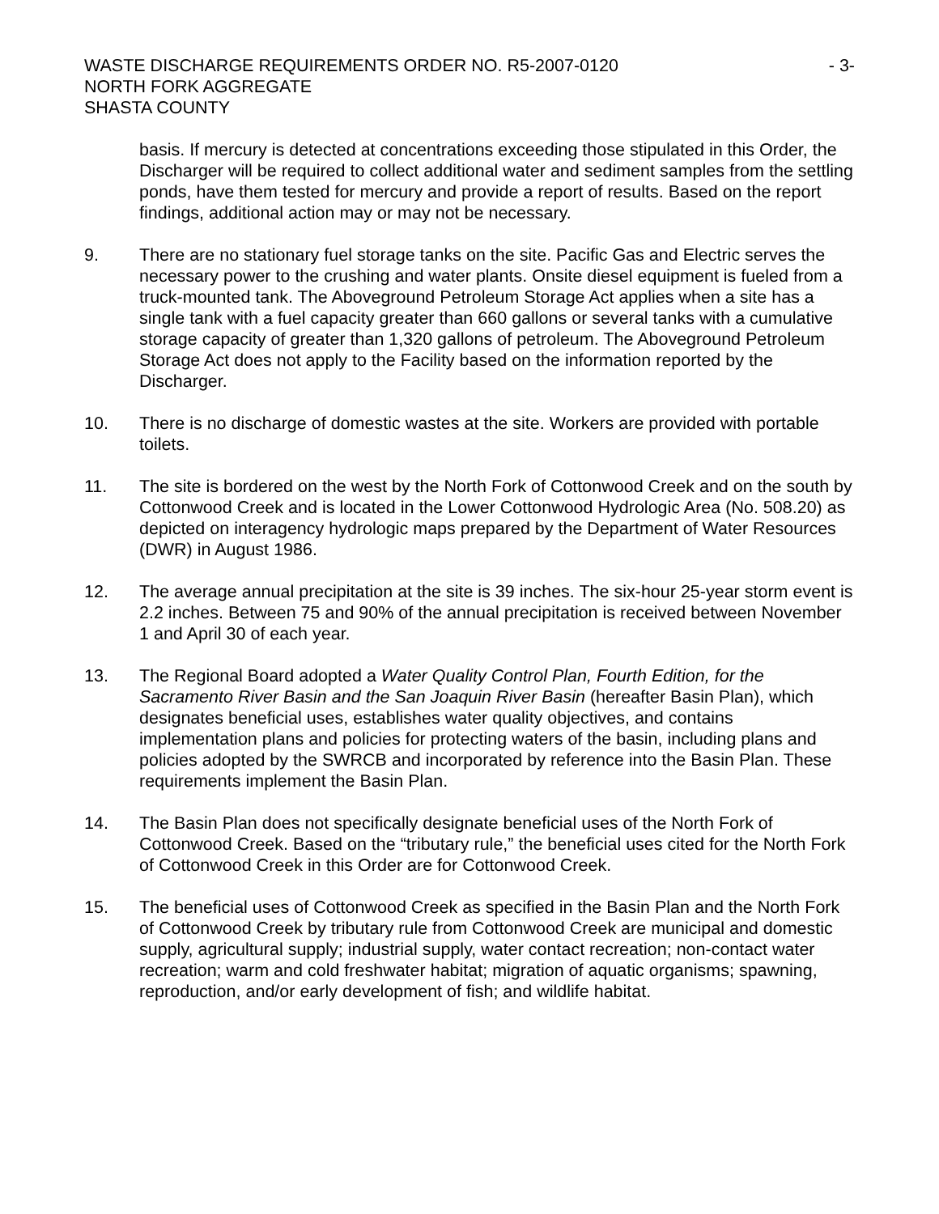WASTE DISCHARGE REQUIREMENTS ORDER NO. R5-2007-0120
NORTH FORK AGGREGATE
SHASTA COUNTY
- 3-
basis. If mercury is detected at concentrations exceeding those stipulated in this Order, the Discharger will be required to collect additional water and sediment samples from the settling ponds, have them tested for mercury and provide a report of results. Based on the report findings, additional action may or may not be necessary.
9. There are no stationary fuel storage tanks on the site. Pacific Gas and Electric serves the necessary power to the crushing and water plants. Onsite diesel equipment is fueled from a truck-mounted tank. The Aboveground Petroleum Storage Act applies when a site has a single tank with a fuel capacity greater than 660 gallons or several tanks with a cumulative storage capacity of greater than 1,320 gallons of petroleum. The Aboveground Petroleum Storage Act does not apply to the Facility based on the information reported by the Discharger.
10. There is no discharge of domestic wastes at the site. Workers are provided with portable toilets.
11. The site is bordered on the west by the North Fork of Cottonwood Creek and on the south by Cottonwood Creek and is located in the Lower Cottonwood Hydrologic Area (No. 508.20) as depicted on interagency hydrologic maps prepared by the Department of Water Resources (DWR) in August 1986.
12. The average annual precipitation at the site is 39 inches. The six-hour 25-year storm event is 2.2 inches. Between 75 and 90% of the annual precipitation is received between November 1 and April 30 of each year.
13. The Regional Board adopted a Water Quality Control Plan, Fourth Edition, for the Sacramento River Basin and the San Joaquin River Basin (hereafter Basin Plan), which designates beneficial uses, establishes water quality objectives, and contains implementation plans and policies for protecting waters of the basin, including plans and policies adopted by the SWRCB and incorporated by reference into the Basin Plan. These requirements implement the Basin Plan.
14. The Basin Plan does not specifically designate beneficial uses of the North Fork of Cottonwood Creek. Based on the “tributary rule,” the beneficial uses cited for the North Fork of Cottonwood Creek in this Order are for Cottonwood Creek.
15. The beneficial uses of Cottonwood Creek as specified in the Basin Plan and the North Fork of Cottonwood Creek by tributary rule from Cottonwood Creek are municipal and domestic supply, agricultural supply; industrial supply, water contact recreation; non-contact water recreation; warm and cold freshwater habitat; migration of aquatic organisms; spawning, reproduction, and/or early development of fish; and wildlife habitat.